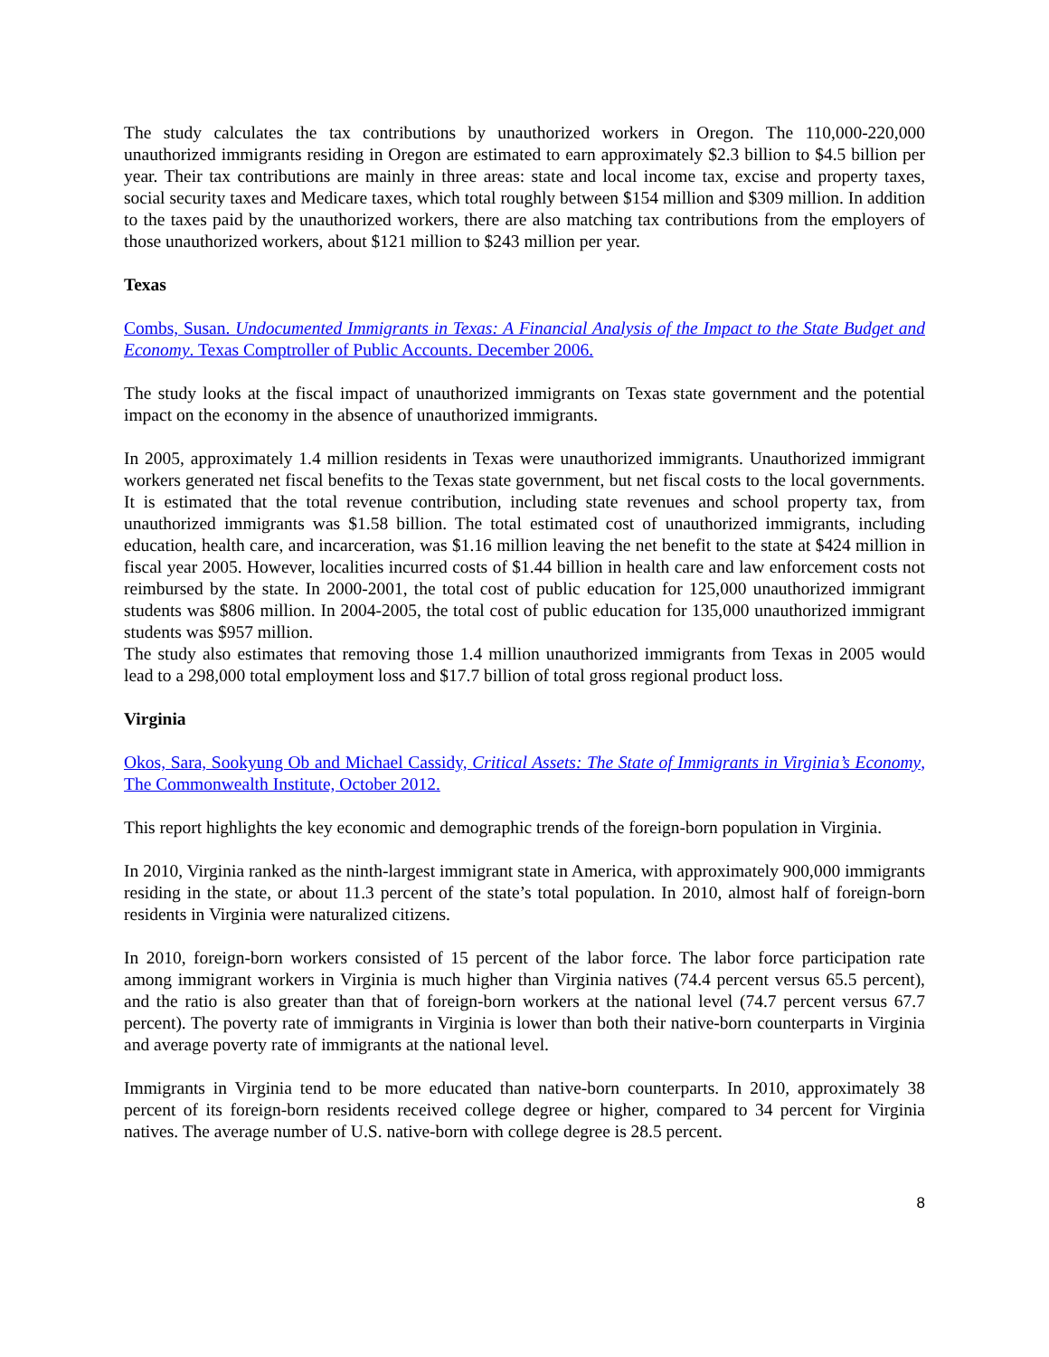The study calculates the tax contributions by unauthorized workers in Oregon. The 110,000-220,000 unauthorized immigrants residing in Oregon are estimated to earn approximately $2.3 billion to $4.5 billion per year. Their tax contributions are mainly in three areas: state and local income tax, excise and property taxes, social security taxes and Medicare taxes, which total roughly between $154 million and $309 million. In addition to the taxes paid by the unauthorized workers, there are also matching tax contributions from the employers of those unauthorized workers, about $121 million to $243 million per year.
Texas
Combs, Susan. Undocumented Immigrants in Texas: A Financial Analysis of the Impact to the State Budget and Economy. Texas Comptroller of Public Accounts. December 2006.
The study looks at the fiscal impact of unauthorized immigrants on Texas state government and the potential impact on the economy in the absence of unauthorized immigrants.
In 2005, approximately 1.4 million residents in Texas were unauthorized immigrants. Unauthorized immigrant workers generated net fiscal benefits to the Texas state government, but net fiscal costs to the local governments. It is estimated that the total revenue contribution, including state revenues and school property tax, from unauthorized immigrants was $1.58 billion. The total estimated cost of unauthorized immigrants, including education, health care, and incarceration, was $1.16 million leaving the net benefit to the state at $424 million in fiscal year 2005. However, localities incurred costs of $1.44 billion in health care and law enforcement costs not reimbursed by the state. In 2000-2001, the total cost of public education for 125,000 unauthorized immigrant students was $806 million. In 2004-2005, the total cost of public education for 135,000 unauthorized immigrant students was $957 million.
The study also estimates that removing those 1.4 million unauthorized immigrants from Texas in 2005 would lead to a 298,000 total employment loss and $17.7 billion of total gross regional product loss.
Virginia
Okos, Sara, Sookyung Ob and Michael Cassidy, Critical Assets: The State of Immigrants in Virginia’s Economy, The Commonwealth Institute, October 2012.
This report highlights the key economic and demographic trends of the foreign-born population in Virginia.
In 2010, Virginia ranked as the ninth-largest immigrant state in America, with approximately 900,000 immigrants residing in the state, or about 11.3 percent of the state’s total population. In 2010, almost half of foreign-born residents in Virginia were naturalized citizens.
In 2010, foreign-born workers consisted of 15 percent of the labor force. The labor force participation rate among immigrant workers in Virginia is much higher than Virginia natives (74.4 percent versus 65.5 percent), and the ratio is also greater than that of foreign-born workers at the national level (74.7 percent versus 67.7 percent). The poverty rate of immigrants in Virginia is lower than both their native-born counterparts in Virginia and average poverty rate of immigrants at the national level.
Immigrants in Virginia tend to be more educated than native-born counterparts. In 2010, approximately 38 percent of its foreign-born residents received college degree or higher, compared to 34 percent for Virginia natives. The average number of U.S. native-born with college degree is 28.5 percent.
8